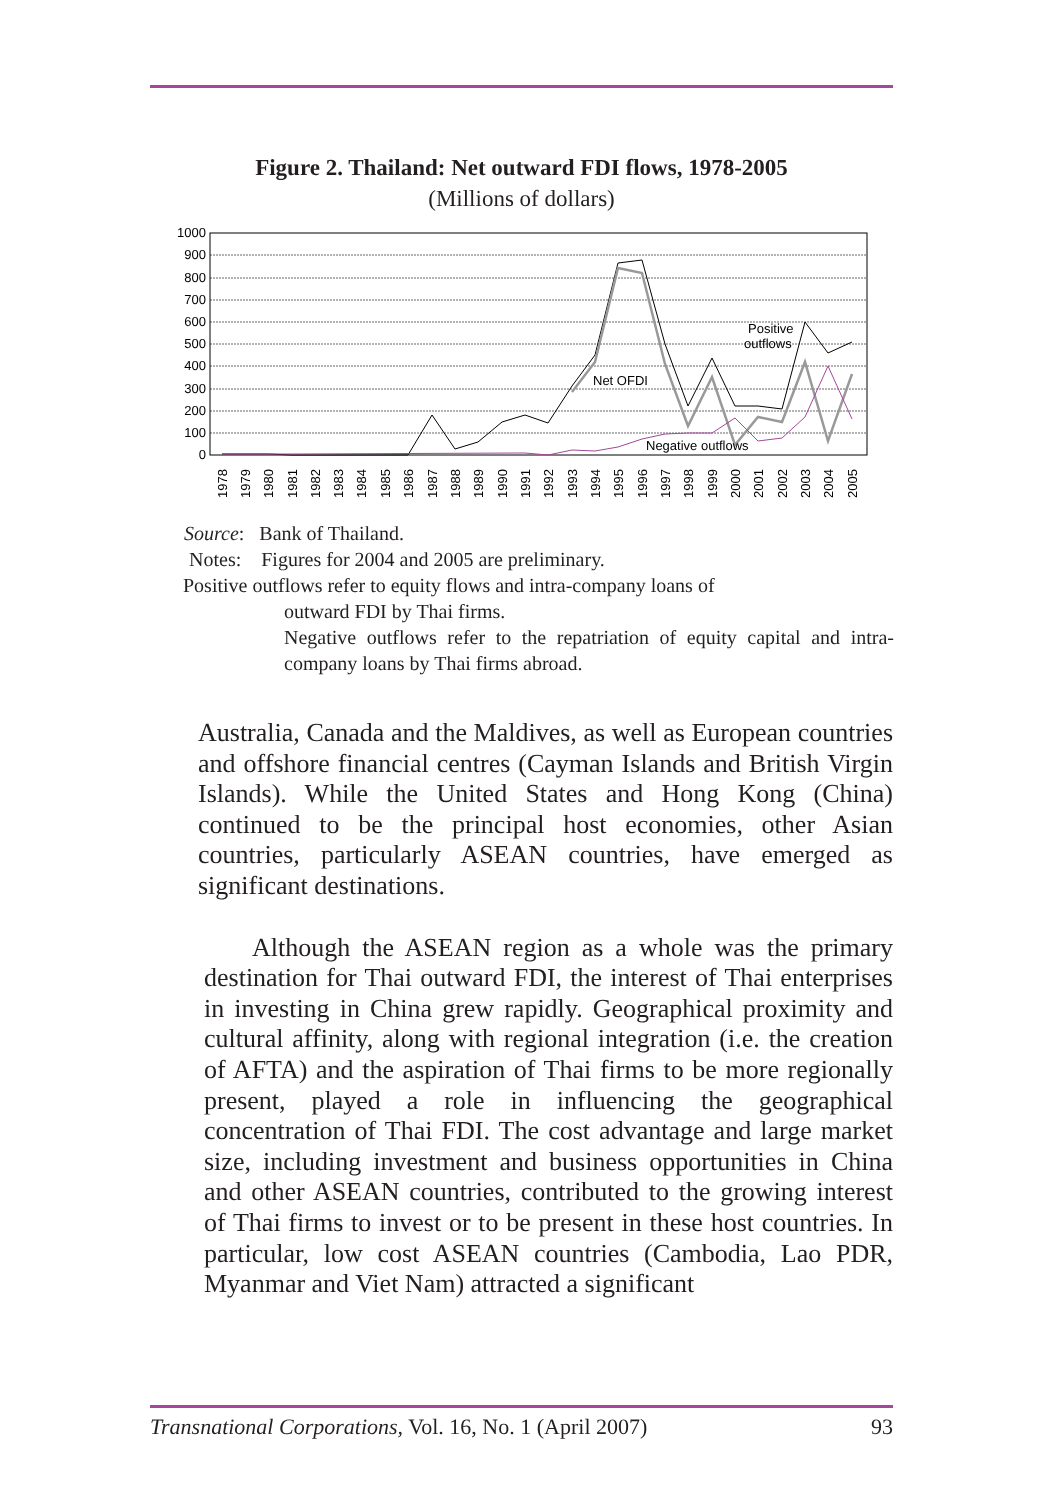Figure 2. Thailand: Net outward FDI flows, 1978-2005
(Millions of dollars)
1000
900
800
700
600
500
400
300
200
100
0
Net OFDI
Positive
outflows
Negative outflows
1978
1979
1980
1981
1982
1983
1984
1985
1986
1987
1988
1989
1990
1991
1992
1993
1994
1995
1996
1997
1998
1999
2000
2001
2002
2003
2004
2005
Source: Bank of Thailand.
Notes: Figures for 2004 and 2005 are preliminary.
Positive outflows refer to equity flows and intra-company loans of
outward FDI by Thai firms.
Negative outflows refer to the repatriation of equity capital and intra-company loans by Thai firms abroad.
Australia, Canada and the Maldives, as well as European countries and offshore financial centres (Cayman Islands and British Virgin Islands). While the United States and Hong Kong (China) continued to be the principal host economies, other Asian countries, particularly ASEAN countries, have emerged as significant destinations.
Although the ASEAN region as a whole was the primary destination for Thai outward FDI, the interest of Thai enterprises in investing in China grew rapidly. Geographical proximity and cultural affinity, along with regional integration (i.e. the creation of AFTA) and the aspiration of Thai firms to be more regionally present, played a role in influencing the geographical concentration of Thai FDI. The cost advantage and large market size, including investment and business opportunities in China and other ASEAN countries, contributed to the growing interest of Thai firms to invest or to be present in these host countries. In particular, low cost ASEAN countries (Cambodia, Lao PDR, Myanmar and Viet Nam) attracted a significant
Transnational Corporations, Vol. 16, No. 1 (April 2007) 93